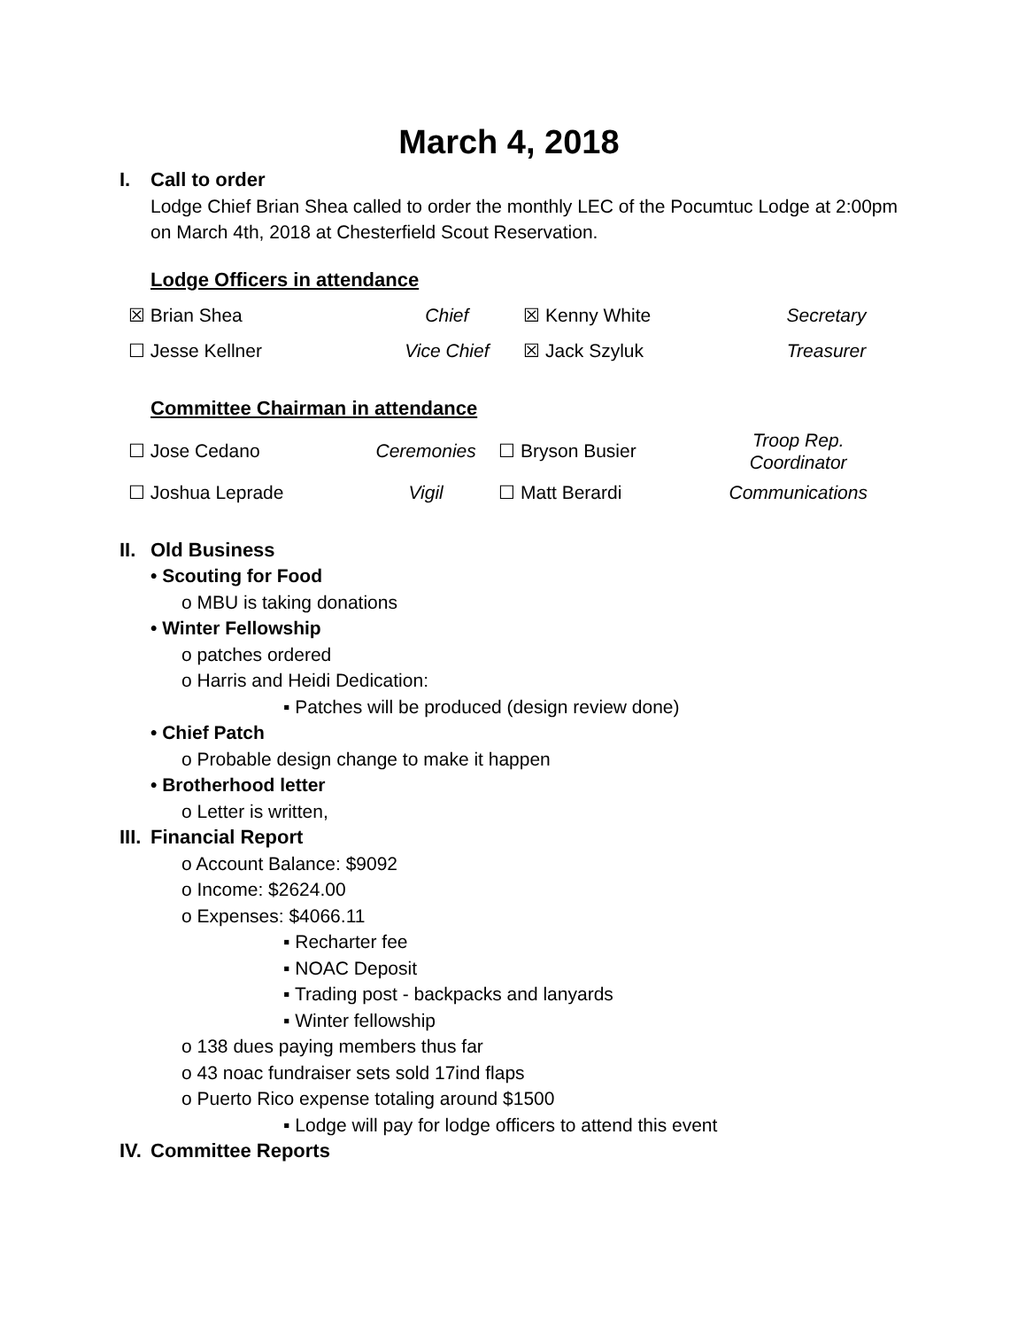March 4, 2018
I. Call to order
Lodge Chief Brian Shea called to order the monthly LEC of the Pocumtuc Lodge at 2:00pm on March 4th, 2018 at Chesterfield Scout Reservation.
Lodge Officers in attendance
| ☒ Brian Shea | Chief | ☒ Kenny White | Secretary |
| ☐ Jesse Kellner | Vice Chief | ☒ Jack Szyluk | Treasurer |
Committee Chairman in attendance
| ☐ Jose Cedano | Ceremonies | ☐ Bryson Busier | Troop Rep. Coordinator |
| ☐ Joshua Leprade | Vigil | ☐ Matt Berardi | Communications |
II. Old Business
• Scouting for Food
o MBU is taking donations
• Winter Fellowship
o patches ordered
o Harris and Heidi Dedication:
▪ Patches will be produced (design review done)
• Chief Patch
o Probable design change to make it happen
• Brotherhood letter
o Letter is written,
III. Financial Report
o Account Balance: $9092
o Income: $2624.00
o Expenses: $4066.11
▪ Recharter fee
▪ NOAC Deposit
▪ Trading post - backpacks and lanyards
▪ Winter fellowship
o 138 dues paying members thus far
o 43 noac fundraiser sets sold 17ind flaps
o Puerto Rico expense totaling around $1500
▪ Lodge will pay for lodge officers to attend this event
IV. Committee Reports